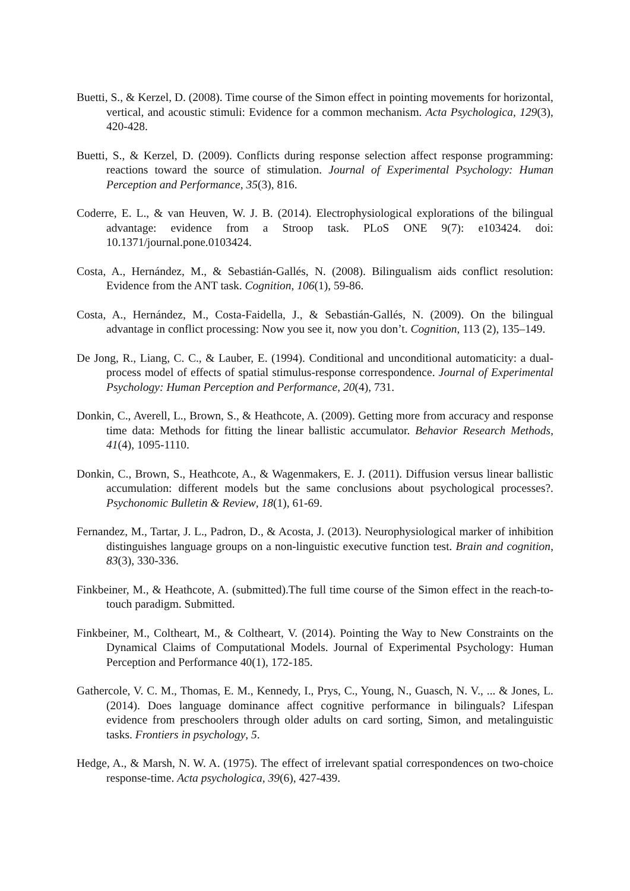Buetti, S., & Kerzel, D. (2008). Time course of the Simon effect in pointing movements for horizontal, vertical, and acoustic stimuli: Evidence for a common mechanism. Acta Psychologica, 129(3), 420-428.
Buetti, S., & Kerzel, D. (2009). Conflicts during response selection affect response programming: reactions toward the source of stimulation. Journal of Experimental Psychology: Human Perception and Performance, 35(3), 816.
Coderre, E. L., & van Heuven, W. J. B. (2014). Electrophysiological explorations of the bilingual advantage: evidence from a Stroop task. PLoS ONE 9(7): e103424. doi: 10.1371/journal.pone.0103424.
Costa, A., Hernández, M., & Sebastián-Gallés, N. (2008). Bilingualism aids conflict resolution: Evidence from the ANT task. Cognition, 106(1), 59-86.
Costa, A., Hernández, M., Costa-Faidella, J., & Sebastián-Gallés, N. (2009). On the bilingual advantage in conflict processing: Now you see it, now you don’t. Cognition, 113 (2), 135–149.
De Jong, R., Liang, C. C., & Lauber, E. (1994). Conditional and unconditional automaticity: a dual-process model of effects of spatial stimulus-response correspondence. Journal of Experimental Psychology: Human Perception and Performance, 20(4), 731.
Donkin, C., Averell, L., Brown, S., & Heathcote, A. (2009). Getting more from accuracy and response time data: Methods for fitting the linear ballistic accumulator. Behavior Research Methods, 41(4), 1095-1110.
Donkin, C., Brown, S., Heathcote, A., & Wagenmakers, E. J. (2011). Diffusion versus linear ballistic accumulation: different models but the same conclusions about psychological processes?. Psychonomic Bulletin & Review, 18(1), 61-69.
Fernandez, M., Tartar, J. L., Padron, D., & Acosta, J. (2013). Neurophysiological marker of inhibition distinguishes language groups on a non-linguistic executive function test. Brain and cognition, 83(3), 330-336.
Finkbeiner, M., & Heathcote, A. (submitted).The full time course of the Simon effect in the reach-to-touch paradigm. Submitted.
Finkbeiner, M., Coltheart, M., & Coltheart, V. (2014). Pointing the Way to New Constraints on the Dynamical Claims of Computational Models. Journal of Experimental Psychology: Human Perception and Performance 40(1), 172-185.
Gathercole, V. C. M., Thomas, E. M., Kennedy, I., Prys, C., Young, N., Guasch, N. V., ... & Jones, L. (2014). Does language dominance affect cognitive performance in bilinguals? Lifespan evidence from preschoolers through older adults on card sorting, Simon, and metalinguistic tasks. Frontiers in psychology, 5.
Hedge, A., & Marsh, N. W. A. (1975). The effect of irrelevant spatial correspondences on two-choice response-time. Acta psychologica, 39(6), 427-439.